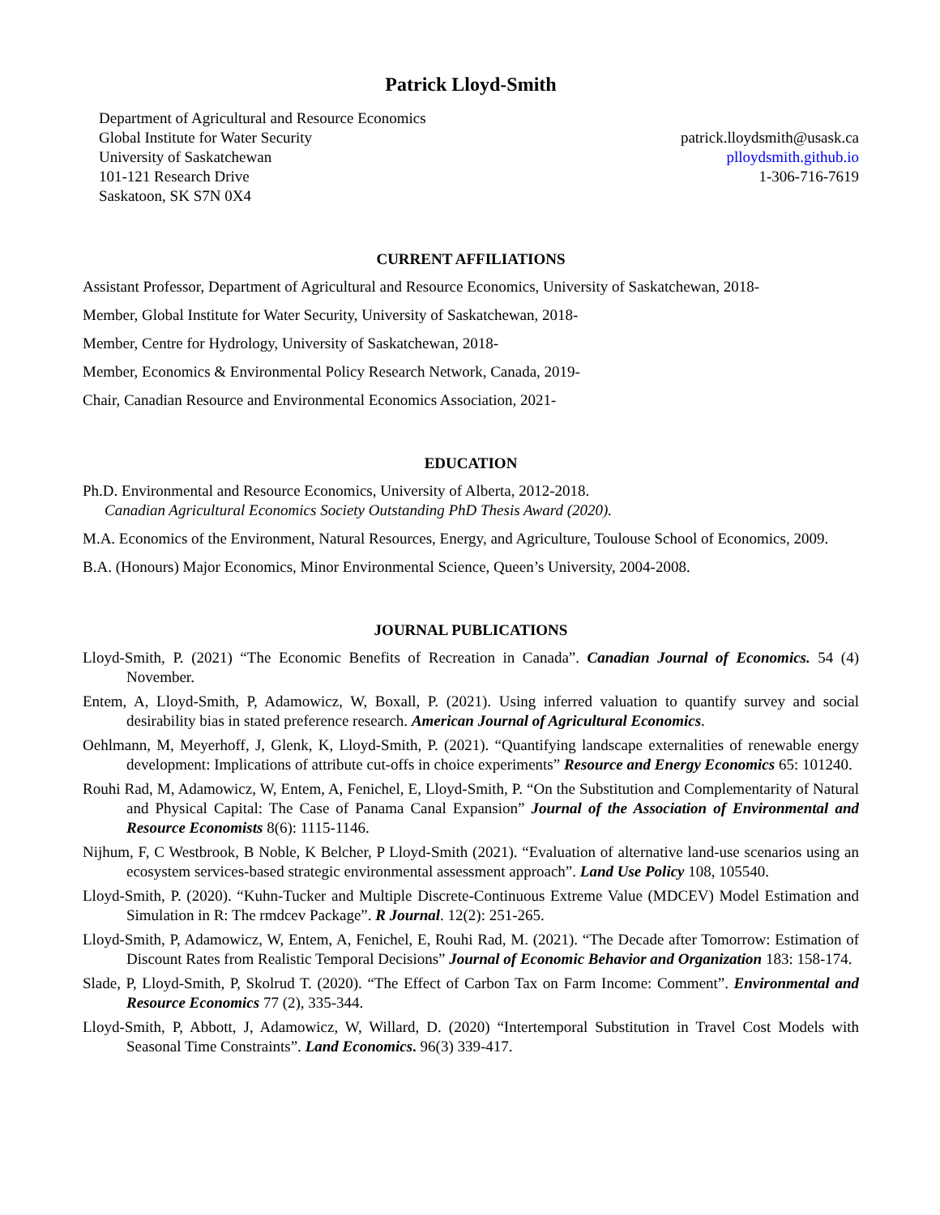Patrick Lloyd-Smith
Department of Agricultural and Resource Economics
Global Institute for Water Security
University of Saskatchewan
101-121 Research Drive
Saskatoon, SK S7N 0X4
patrick.lloydsmith@usask.ca
plloydsmith.github.io
1-306-716-7619
CURRENT AFFILIATIONS
Assistant Professor, Department of Agricultural and Resource Economics, University of Saskatchewan, 2018-
Member, Global Institute for Water Security, University of Saskatchewan, 2018-
Member, Centre for Hydrology, University of Saskatchewan, 2018-
Member, Economics & Environmental Policy Research Network, Canada, 2019-
Chair, Canadian Resource and Environmental Economics Association, 2021-
EDUCATION
Ph.D. Environmental and Resource Economics, University of Alberta, 2012-2018.
Canadian Agricultural Economics Society Outstanding PhD Thesis Award (2020).
M.A. Economics of the Environment, Natural Resources, Energy, and Agriculture, Toulouse School of Economics, 2009.
B.A. (Honours) Major Economics, Minor Environmental Science, Queen’s University, 2004-2008.
JOURNAL PUBLICATIONS
Lloyd-Smith, P. (2021) “The Economic Benefits of Recreation in Canada”. Canadian Journal of Economics. 54 (4) November.
Entem, A, Lloyd-Smith, P, Adamowicz, W, Boxall, P. (2021). Using inferred valuation to quantify survey and social desirability bias in stated preference research. American Journal of Agricultural Economics.
Oehlmann, M, Meyerhoff, J, Glenk, K, Lloyd-Smith, P. (2021). “Quantifying landscape externalities of renewable energy development: Implications of attribute cut-offs in choice experiments” Resource and Energy Economics 65: 101240.
Rouhi Rad, M, Adamowicz, W, Entem, A, Fenichel, E, Lloyd-Smith, P. “On the Substitution and Complementarity of Natural and Physical Capital: The Case of Panama Canal Expansion” Journal of the Association of Environmental and Resource Economists 8(6): 1115-1146.
Nijhum, F, C Westbrook, B Noble, K Belcher, P Lloyd-Smith (2021). “Evaluation of alternative land-use scenarios using an ecosystem services-based strategic environmental assessment approach”. Land Use Policy 108, 105540.
Lloyd-Smith, P. (2020). “Kuhn-Tucker and Multiple Discrete-Continuous Extreme Value (MDCEV) Model Estimation and Simulation in R: The rmdcev Package”. R Journal. 12(2): 251-265.
Lloyd-Smith, P, Adamowicz, W, Entem, A, Fenichel, E, Rouhi Rad, M. (2021). “The Decade after Tomorrow: Estimation of Discount Rates from Realistic Temporal Decisions” Journal of Economic Behavior and Organization 183: 158-174.
Slade, P, Lloyd-Smith, P, Skolrud T. (2020). “The Effect of Carbon Tax on Farm Income: Comment”. Environmental and Resource Economics 77 (2), 335-344.
Lloyd-Smith, P, Abbott, J, Adamowicz, W, Willard, D. (2020) “Intertemporal Substitution in Travel Cost Models with Seasonal Time Constraints”. Land Economics. 96(3) 339-417.